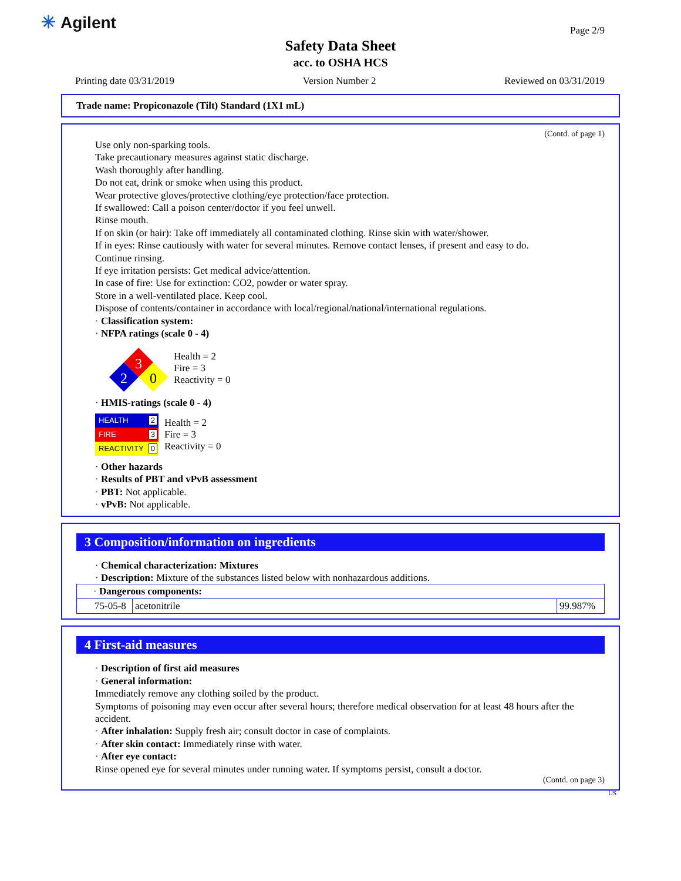✳ Agilent Page 2/9
Safety Data Sheet
acc. to OSHA HCS
Printing date 03/31/2019 Version Number 2 Reviewed on 03/31/2019
Trade name: Propiconazole (Tilt) Standard (1X1 mL)
(Contd. of page 1)
Use only non-sparking tools.
Take precautionary measures against static discharge.
Wash thoroughly after handling.
Do not eat, drink or smoke when using this product.
Wear protective gloves/protective clothing/eye protection/face protection.
If swallowed: Call a poison center/doctor if you feel unwell.
Rinse mouth.
If on skin (or hair): Take off immediately all contaminated clothing. Rinse skin with water/shower.
If in eyes: Rinse cautiously with water for several minutes. Remove contact lenses, if present and easy to do.
Continue rinsing.
If eye irritation persists: Get medical advice/attention.
In case of fire: Use for extinction: CO2, powder or water spray.
Store in a well-ventilated place. Keep cool.
Dispose of contents/container in accordance with local/regional/national/international regulations.
· Classification system:
· NFPA ratings (scale 0 - 4)
3
2
0
Health = 2
Fire = 3
Reactivity = 0
· HMIS-ratings (scale 0 - 4)
HEALTH 2
FIRE 3
REACTIVITY 0
Health = 2
Fire = 3
Reactivity = 0
· Other hazards
· Results of PBT and vPvB assessment
· PBT: Not applicable.
· vPvB: Not applicable.
3 Composition/information on ingredients
· Chemical characterization: Mixtures
· Description: Mixture of the substances listed below with nonhazardous additions.
| · Dangerous components: | | |
| 75-05-8 | acetonitrile | 99.987% |
4 First-aid measures
· Description of first aid measures
· General information:
Immediately remove any clothing soiled by the product.
Symptoms of poisoning may even occur after several hours; therefore medical observation for at least 48 hours after the accident.
· After inhalation: Supply fresh air; consult doctor in case of complaints.
· After skin contact: Immediately rinse with water.
· After eye contact:
Rinse opened eye for several minutes under running water. If symptoms persist, consult a doctor.
(Contd. on page 3)
US